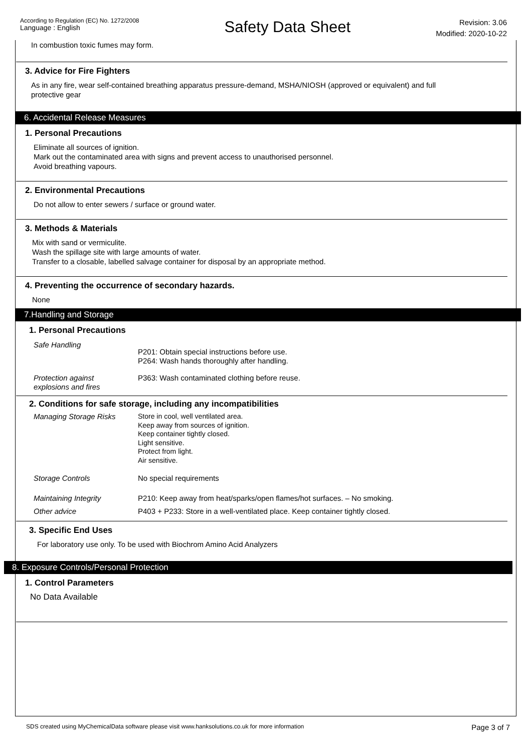According to Regulation (EC) No. 1272/2008
Language : English
Safety Data Sheet
Revision: 3.06
Modified: 2020-10-22
In combustion toxic fumes may form.
3. Advice for Fire Fighters
As in any fire, wear self-contained breathing apparatus pressure-demand, MSHA/NIOSH (approved or equivalent) and full
protective gear
6. Accidental Release Measures
1. Personal Precautions
Eliminate all sources of ignition.
Mark out the contaminated area with signs and prevent access to unauthorised personnel.
Avoid breathing vapours.
2. Environmental Precautions
Do not allow to enter sewers / surface or ground water.
3. Methods & Materials
Mix with sand or vermiculite.
Wash the spillage site with large amounts of water.
Transfer to a closable, labelled salvage container for disposal by an appropriate method.
4. Preventing the occurrence of secondary hazards.
None
7.Handling and Storage
1. Personal Precautions
| Safe Handling | P201: Obtain special instructions before use. P264: Wash hands thoroughly after handling. |
| Protection against explosions and fires | P363: Wash contaminated clothing before reuse. |
2. Conditions for safe storage, including any incompatibilities
| Managing Storage Risks | Store in cool, well ventilated area. Keep away from sources of ignition. Keep container tightly closed. Light sensitive. Protect from light. Air sensitive. |
| Storage Controls | No special requirements |
| Maintaining Integrity | P210: Keep away from heat/sparks/open flames/hot surfaces. – No smoking. |
| Other advice | P403 + P233: Store in a well-ventilated place. Keep container tightly closed. |
3. Specific End Uses
For laboratory use only. To be used with Biochrom Amino Acid Analyzers
8. Exposure Controls/Personal Protection
1. Control Parameters
No Data Available
SDS created using MyChemicalData software please visit www.hanksolutions.co.uk for more information Page 3 of 7